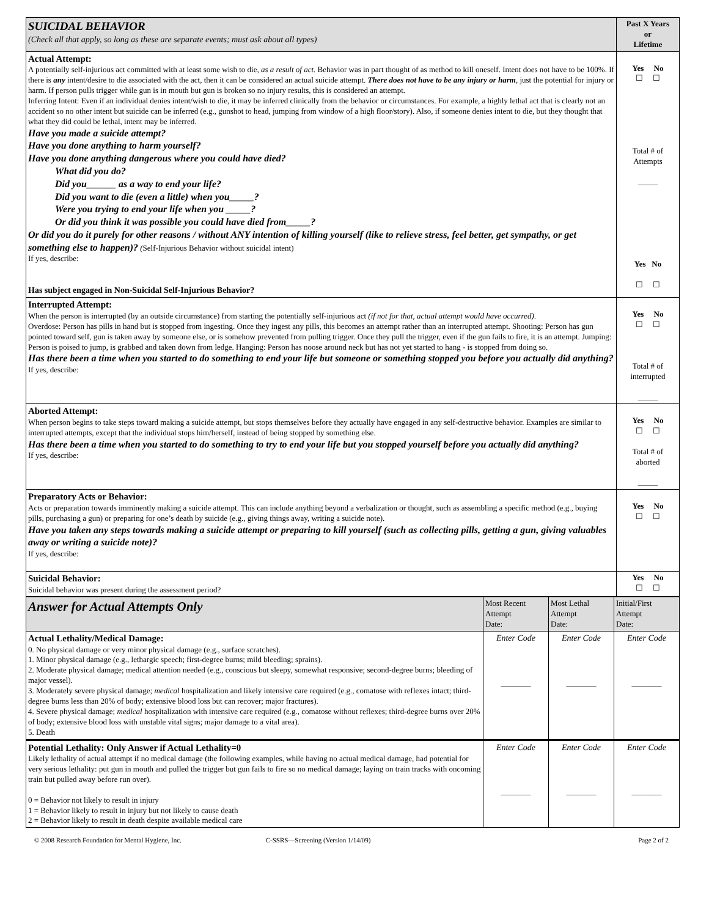| SUICIDAL BEHAVIOR (Check all that apply, so long as these are separate events; must ask about all types) | Past X Years or Lifetime |
| Actual Attempt: A potentially self-injurious act committed with at least some wish to die, as a result of act. Behavior was in part thought of as method to kill oneself. Intent does not have to be 100%. If there is any intent/desire to die associated with the act, then it can be considered an actual suicide attempt. There does not have to be any injury or harm , just the potential for injury or harm. If person pulls trigger while gun is in mouth but gun is broken so no injury results, this is considered an attempt. Inferring Intent: Even if an individual denies intent/wish to die, it may be inferred clinically from the behavior or circumstances. For example, a highly lethal act that is clearly not an accident so no other intent but suicide can be inferred (e.g., gunshot to head, jumping from window of a high floor/story). Also, if someone denies intent to die, but they thought that what they did could be lethal, intent may be inferred. Have you made a suicide attempt? Have you done anything to harm yourself? Have you done anything dangerous where you could have died? What did you do? Did you______ as a way to end your life? Did you want to die (even a little) when you_____? Were you trying to end your life when you _____? Or did you think it was possible you could have died from_____? Or did you do it purely for other reasons / without ANY intention of killing yourself (like to relieve stress, feel better, get sympathy, or get something else to happen)? ( Self-Injurious Behavior without suicidal intent) If yes, describe: Has subject engaged in Non-Suicidal Self-Injurious Behavior? | Yes No ☐ ☐ Total # of Attempts _____ Yes No ☐ ☐ |
| Interrupted Attempt: When the person is interrupted (by an outside circumstance) from starting the potentially self-injurious act (if not for that, actual attempt would have occurred) . Overdose: Person has pills in hand but is stopped from ingesting. Once they ingest any pills, this becomes an attempt rather than an interrupted attempt. Shooting: Person has gun pointed toward self, gun is taken away by someone else, or is somehow prevented from pulling trigger. Once they pull the trigger, even if the gun fails to fire, it is an attempt. Jumping: Person is poised to jump, is grabbed and taken down from ledge. Hanging: Person has noose around neck but has not yet started to hang - is stopped from doing so. Has there been a time when you started to do something to end your life but someone or something stopped you before you actually did anything? If yes, describe: | Yes No ☐ ☐ Total # of interrupted _____ |
| Aborted Attempt: When person begins to take steps toward making a suicide attempt, but stops themselves before they actually have engaged in any self-destructive behavior. Examples are similar to interrupted attempts, except that the individual stops him/herself, instead of being stopped by something else. Has there been a time when you started to do something to try to end your life but you stopped yourself before you actually did anything? If yes, describe: | Yes No ☐ ☐ Total # of aborted _____ |
| Preparatory Acts or Behavior: Acts or preparation towards imminently making a suicide attempt. This can include anything beyond a verbalization or thought, such as assembling a specific method (e.g., buying pills, purchasing a gun) or preparing for one’s death by suicide (e.g., giving things away, writing a suicide note). Have you taken any steps towards making a suicide attempt or preparing to kill yourself (such as collecting pills, getting a gun, giving valuables away or writing a suicide note)? If yes, describe: | Yes No ☐ ☐ |
| Suicidal Behavior: Suicidal behavior was present during the assessment period? | Yes No ☐ ☐ |
| Answer for Actual Attempts Only | Most Recent Attempt Date: | Most Lethal Attempt Date: | Initial/First Attempt Date: |
| Actual Lethality/Medical Damage: 0. No physical damage or very minor physical damage (e.g., surface scratches). 1. Minor physical damage (e.g., lethargic speech; first-degree burns; mild bleeding; sprains). 2. Moderate physical damage; medical attention needed (e.g., conscious but sleepy, somewhat responsive; second-degree burns; bleeding of major vessel). 3. Moderately severe physical damage; medical hospitalization and likely intensive care required (e.g., comatose with reflexes intact; third-degree burns less than 20% of body; extensive blood loss but can recover; major fractures). 4. Severe physical damage; medical hospitalization with intensive care required (e.g., comatose without reflexes; third-degree burns over 20% of body; extensive blood loss with unstable vital signs; major damage to a vital area). 5. Death | Enter Code _______ | Enter Code _______ | Enter Code _______ |
| Potential Lethality: Only Answer if Actual Lethality=0 Likely lethality of actual attempt if no medical damage (the following examples, while having no actual medical damage, had potential for very serious lethality: put gun in mouth and pulled the trigger but gun fails to fire so no medical damage; laying on train tracks with oncoming train but pulled away before run over). 0 = Behavior not likely to result in injury 1 = Behavior likely to result in injury but not likely to cause death 2 = Behavior likely to result in death despite available medical care | Enter Code _______ | Enter Code _______ | Enter Code _______ |
© 2008 Research Foundation for Mental Hygiene, Inc. C-SSRS—Screening (Version 1/14/09) Page 2 of 2